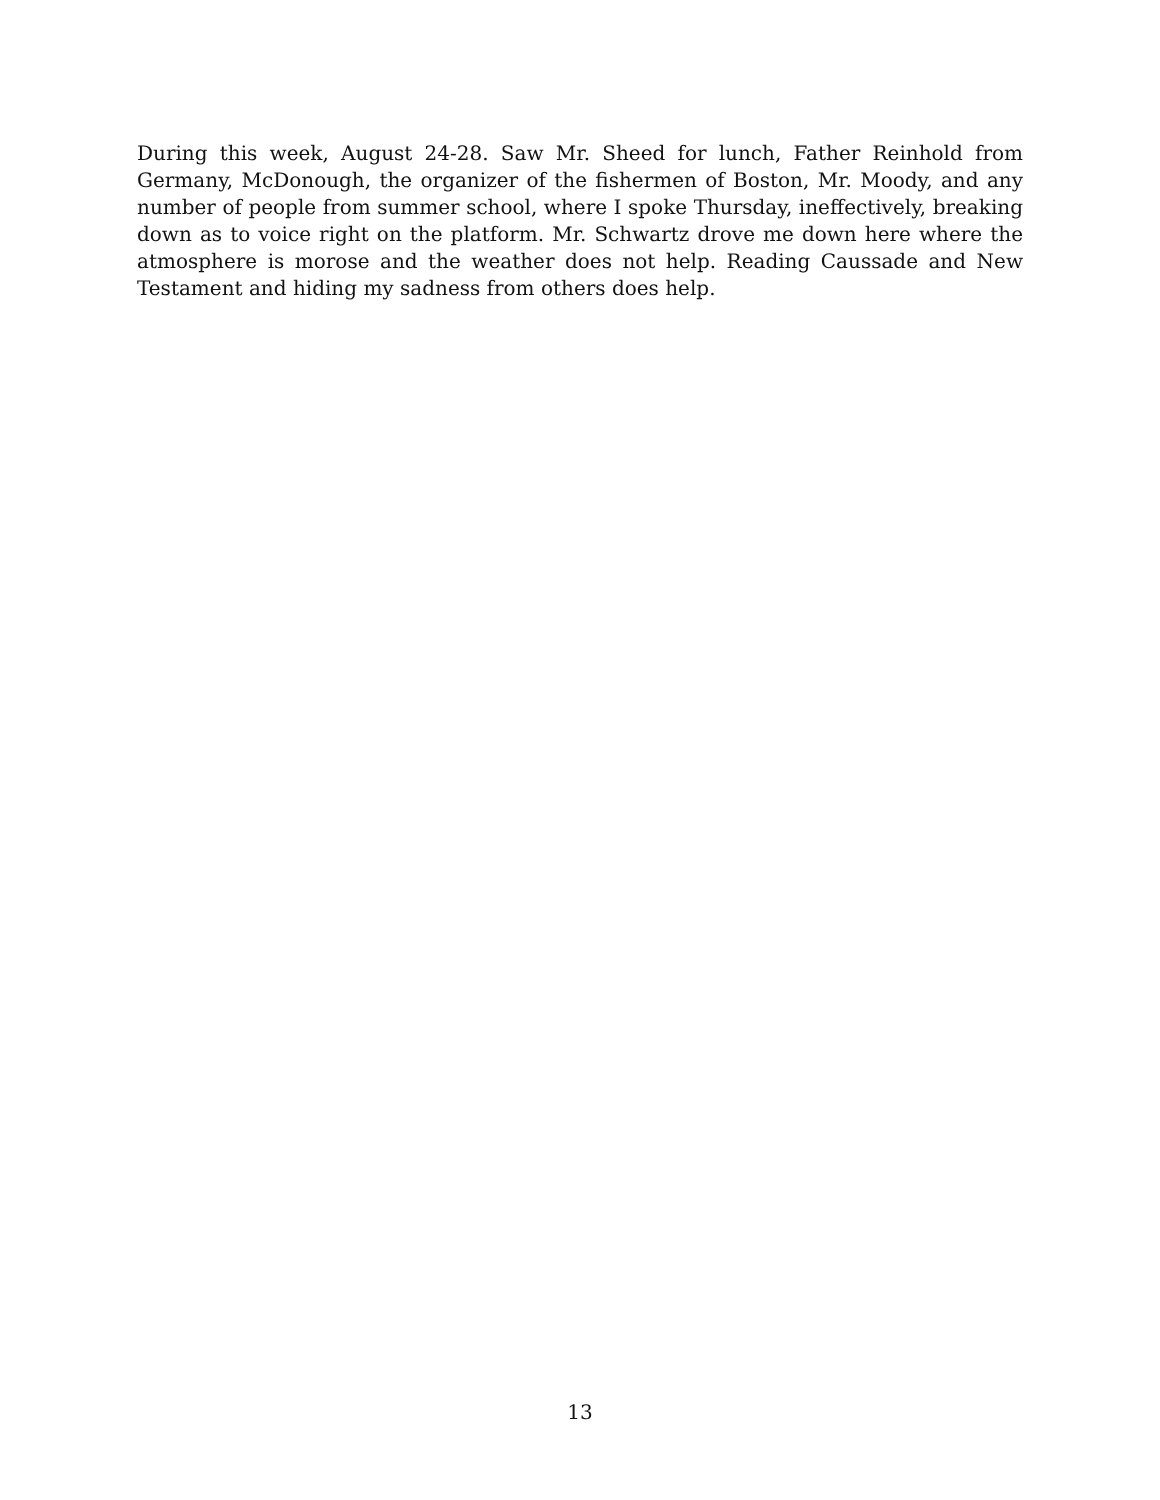During this week, August 24-28. Saw Mr. Sheed for lunch, Father Reinhold from Germany, McDonough, the organizer of the fishermen of Boston, Mr. Moody, and any number of people from summer school, where I spoke Thursday, ineffectively, breaking down as to voice right on the platform. Mr. Schwartz drove me down here where the atmosphere is morose and the weather does not help. Reading Caussade and New Testament and hiding my sadness from others does help.
13